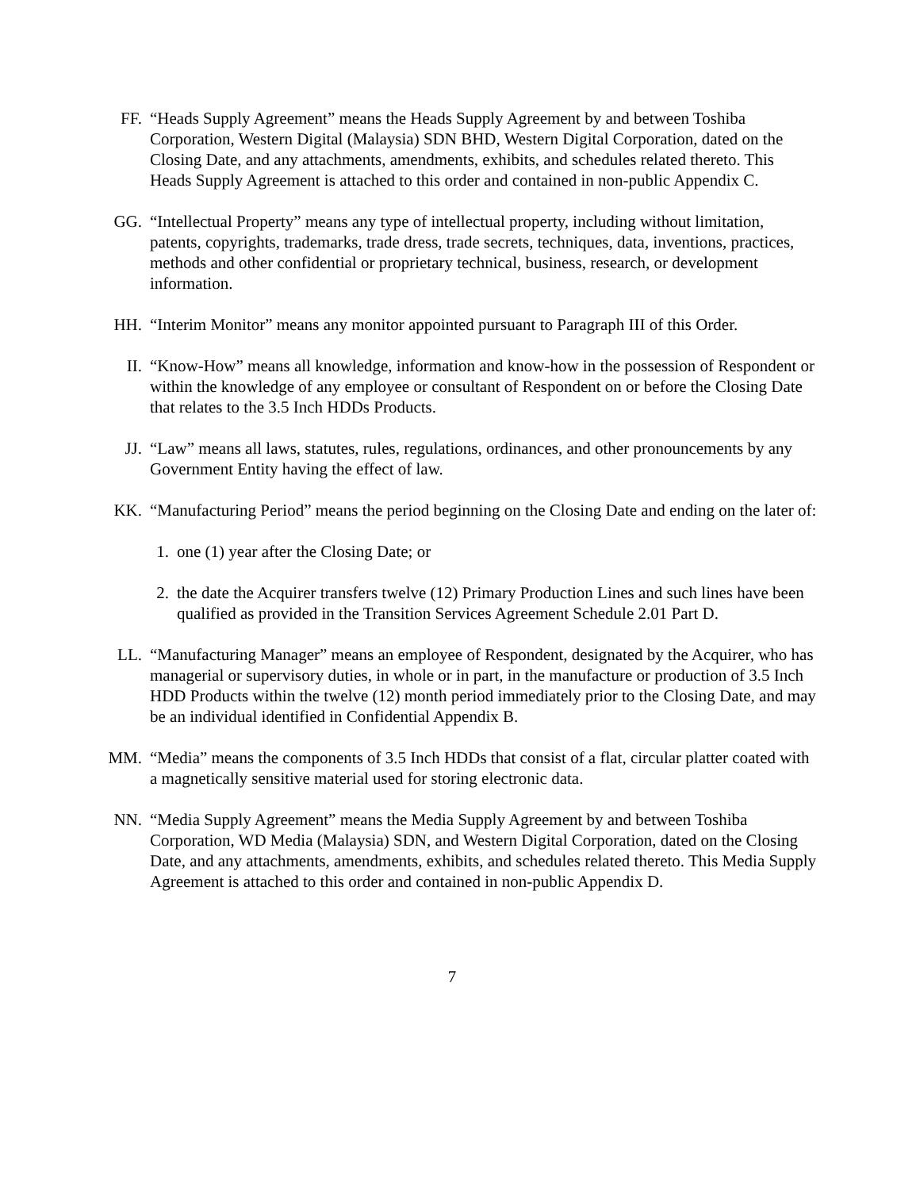FF. “Heads Supply Agreement” means the Heads Supply Agreement by and between Toshiba Corporation, Western Digital (Malaysia) SDN BHD, Western Digital Corporation, dated on the Closing Date, and any attachments, amendments, exhibits, and schedules related thereto. This Heads Supply Agreement is attached to this order and contained in non-public Appendix C.
GG. “Intellectual Property” means any type of intellectual property, including without limitation, patents, copyrights, trademarks, trade dress, trade secrets, techniques, data, inventions, practices, methods and other confidential or proprietary technical, business, research, or development information.
HH. “Interim Monitor” means any monitor appointed pursuant to Paragraph III of this Order.
II. “Know-How” means all knowledge, information and know-how in the possession of Respondent or within the knowledge of any employee or consultant of Respondent on or before the Closing Date that relates to the 3.5 Inch HDDs Products.
JJ. “Law” means all laws, statutes, rules, regulations, ordinances, and other pronouncements by any Government Entity having the effect of law.
KK. “Manufacturing Period” means the period beginning on the Closing Date and ending on the later of:
1.
one (1) year after the Closing Date; or
2.
the date the Acquirer transfers twelve (12) Primary Production Lines and such lines have been qualified as provided in the Transition Services Agreement Schedule 2.01 Part D.
LL. “Manufacturing Manager” means an employee of Respondent, designated by the Acquirer, who has managerial or supervisory duties, in whole or in part, in the manufacture or production of 3.5 Inch HDD Products within the twelve (12) month period immediately prior to the Closing Date, and may be an individual identified in Confidential Appendix B.
MM. “Media” means the components of 3.5 Inch HDDs that consist of a flat, circular platter coated with a magnetically sensitive material used for storing electronic data.
NN. “Media Supply Agreement” means the Media Supply Agreement by and between Toshiba Corporation, WD Media (Malaysia) SDN, and Western Digital Corporation, dated on the Closing Date, and any attachments, amendments, exhibits, and schedules related thereto. This Media Supply Agreement is attached to this order and contained in non-public Appendix D.
7